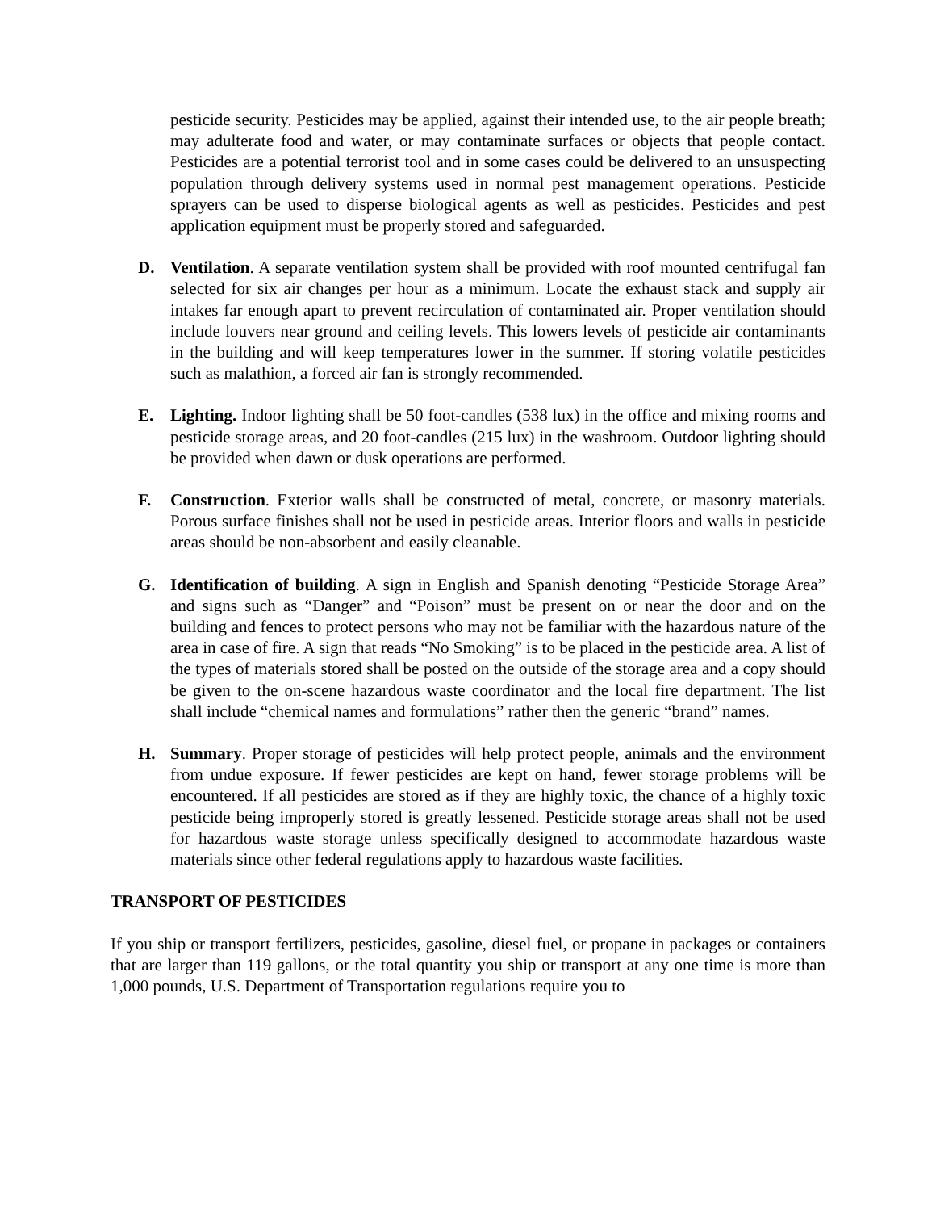pesticide security. Pesticides may be applied, against their intended use, to the air people breath; may adulterate food and water, or may contaminate surfaces or objects that people contact. Pesticides are a potential terrorist tool and in some cases could be delivered to an unsuspecting population through delivery systems used in normal pest management operations. Pesticide sprayers can be used to disperse biological agents as well as pesticides. Pesticides and pest application equipment must be properly stored and safeguarded.
D. Ventilation. A separate ventilation system shall be provided with roof mounted centrifugal fan selected for six air changes per hour as a minimum. Locate the exhaust stack and supply air intakes far enough apart to prevent recirculation of contaminated air. Proper ventilation should include louvers near ground and ceiling levels. This lowers levels of pesticide air contaminants in the building and will keep temperatures lower in the summer. If storing volatile pesticides such as malathion, a forced air fan is strongly recommended.
E. Lighting. Indoor lighting shall be 50 foot-candles (538 lux) in the office and mixing rooms and pesticide storage areas, and 20 foot-candles (215 lux) in the washroom. Outdoor lighting should be provided when dawn or dusk operations are performed.
F. Construction. Exterior walls shall be constructed of metal, concrete, or masonry materials. Porous surface finishes shall not be used in pesticide areas. Interior floors and walls in pesticide areas should be non-absorbent and easily cleanable.
G. Identification of building. A sign in English and Spanish denoting “Pesticide Storage Area” and signs such as “Danger” and “Poison” must be present on or near the door and on the building and fences to protect persons who may not be familiar with the hazardous nature of the area in case of fire. A sign that reads “No Smoking” is to be placed in the pesticide area. A list of the types of materials stored shall be posted on the outside of the storage area and a copy should be given to the on-scene hazardous waste coordinator and the local fire department. The list shall include “chemical names and formulations” rather then the generic “brand” names.
H. Summary. Proper storage of pesticides will help protect people, animals and the environment from undue exposure. If fewer pesticides are kept on hand, fewer storage problems will be encountered. If all pesticides are stored as if they are highly toxic, the chance of a highly toxic pesticide being improperly stored is greatly lessened. Pesticide storage areas shall not be used for hazardous waste storage unless specifically designed to accommodate hazardous waste materials since other federal regulations apply to hazardous waste facilities.
TRANSPORT OF PESTICIDES
If you ship or transport fertilizers, pesticides, gasoline, diesel fuel, or propane in packages or containers that are larger than 119 gallons, or the total quantity you ship or transport at any one time is more than 1,000 pounds, U.S. Department of Transportation regulations require you to